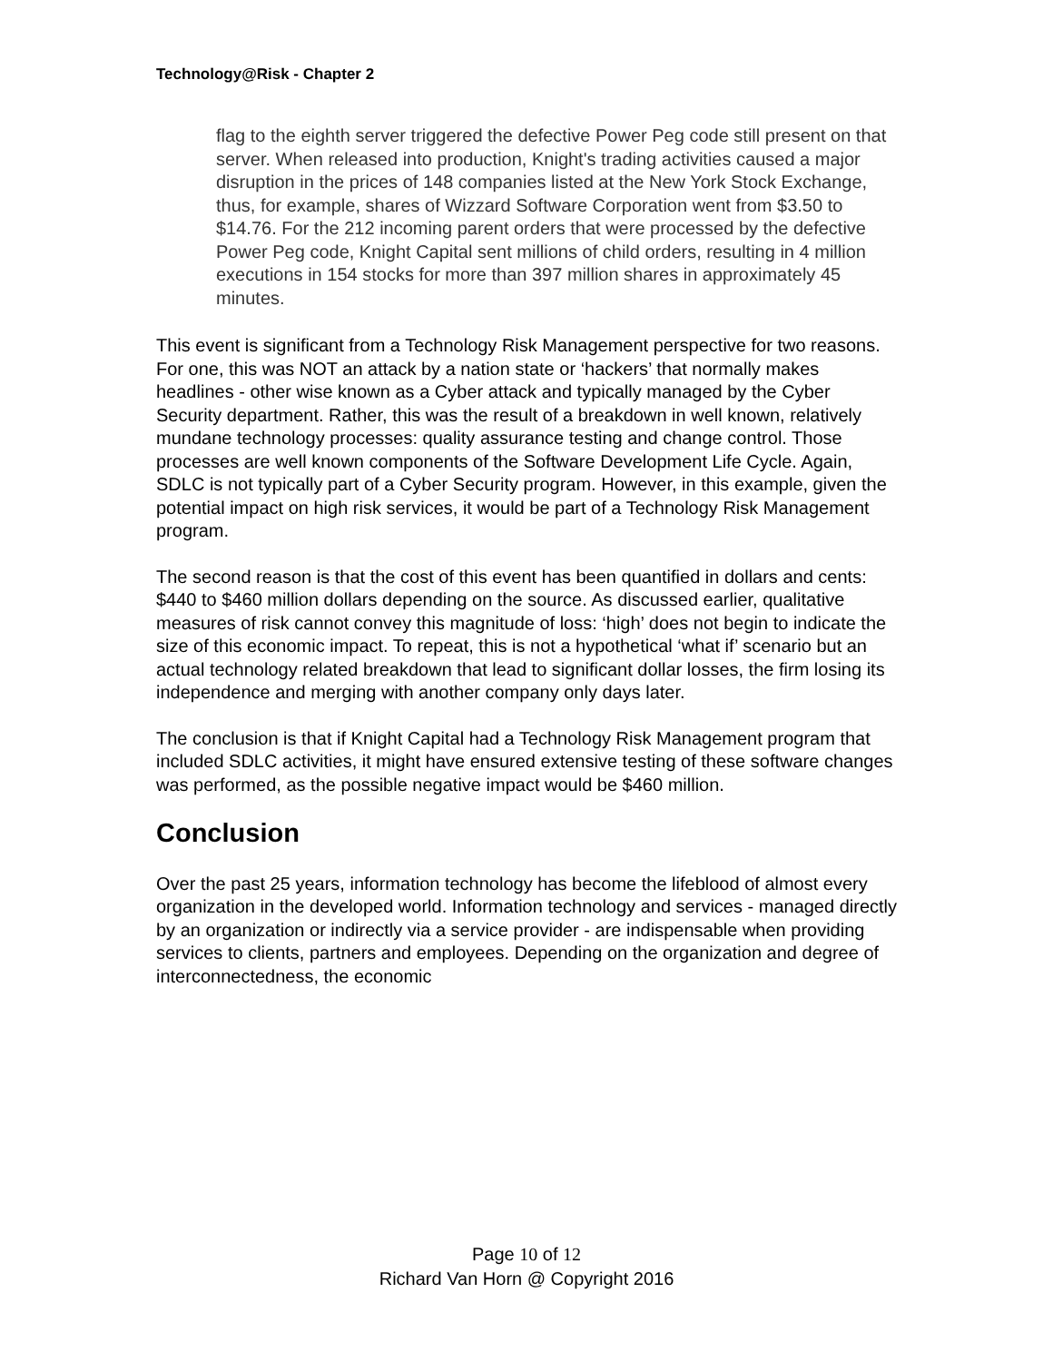Technology@Risk - Chapter 2
flag to the eighth server triggered the defective Power Peg code still present on that server. When released into production, Knight's trading activities caused a major disruption in the prices of 148 companies listed at the New York Stock Exchange, thus, for example, shares of Wizzard Software Corporation went from $3.50 to $14.76. For the 212 incoming parent orders that were processed by the defective Power Peg code, Knight Capital sent millions of child orders, resulting in 4 million executions in 154 stocks for more than 397 million shares in approximately 45 minutes.
This event is significant from a Technology Risk Management perspective for two reasons. For one, this was NOT an attack by a nation state or ‘hackers’ that normally makes headlines - other wise known as a Cyber attack and typically managed by the Cyber Security department. Rather, this was the result of a breakdown in well known, relatively mundane technology processes: quality assurance testing and change control. Those processes are well known components of the Software Development Life Cycle. Again, SDLC is not typically part of a Cyber Security program. However, in this example, given the potential impact on high risk services, it would be part of a Technology Risk Management program.
The second reason is that the cost of this event has been quantified in dollars and cents: $440 to $460 million dollars depending on the source. As discussed earlier, qualitative measures of risk cannot convey this magnitude of loss: ‘high’ does not begin to indicate the size of this economic impact. To repeat, this is not a hypothetical ‘what if’ scenario but an actual technology related breakdown that lead to significant dollar losses, the firm losing its independence and merging with another company only days later.
The conclusion is that if Knight Capital had a Technology Risk Management program that included SDLC activities, it might have ensured extensive testing of these software changes was performed, as the possible negative impact would be $460 million.
Conclusion
Over the past 25 years, information technology has become the lifeblood of almost every organization in the developed world. Information technology and services - managed directly by an organization or indirectly via a service provider - are indispensable when providing services to clients, partners and employees. Depending on the organization and degree of interconnectedness, the economic
Page 10 of 12
Richard Van Horn @ Copyright 2016